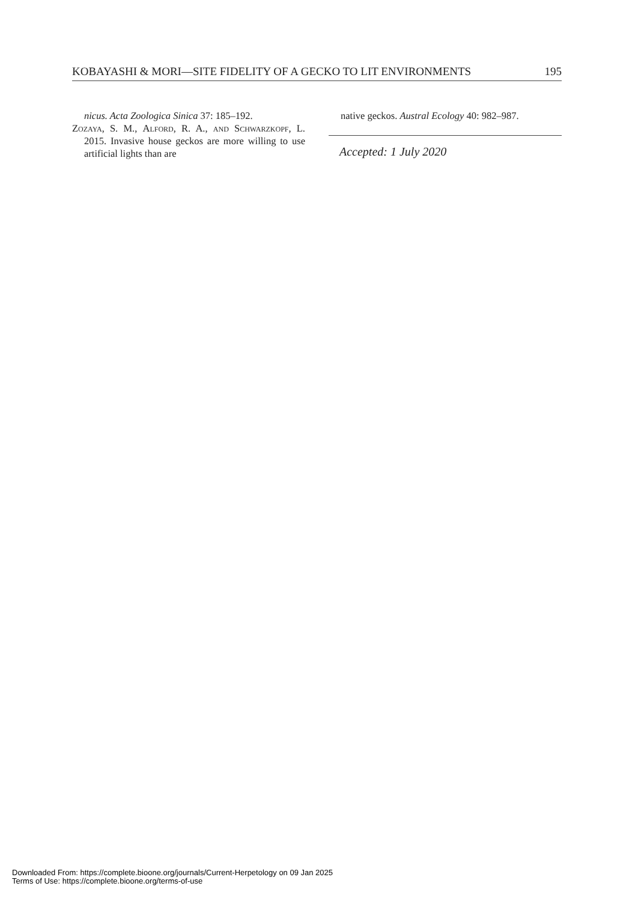KOBAYASHI & MORI—SITE FIDELITY OF A GECKO TO LIT ENVIRONMENTS 195
nicus. Acta Zoologica Sinica 37: 185–192.
Zozaya, S. M., Alford, R. A., and Schwarzkopf, L. 2015. Invasive house geckos are more willing to use artificial lights than are
native geckos. Austral Ecology 40: 982–987.
Accepted: 1 July 2020
Downloaded From: https://complete.bioone.org/journals/Current-Herpetology on 09 Jan 2025
Terms of Use: https://complete.bioone.org/terms-of-use